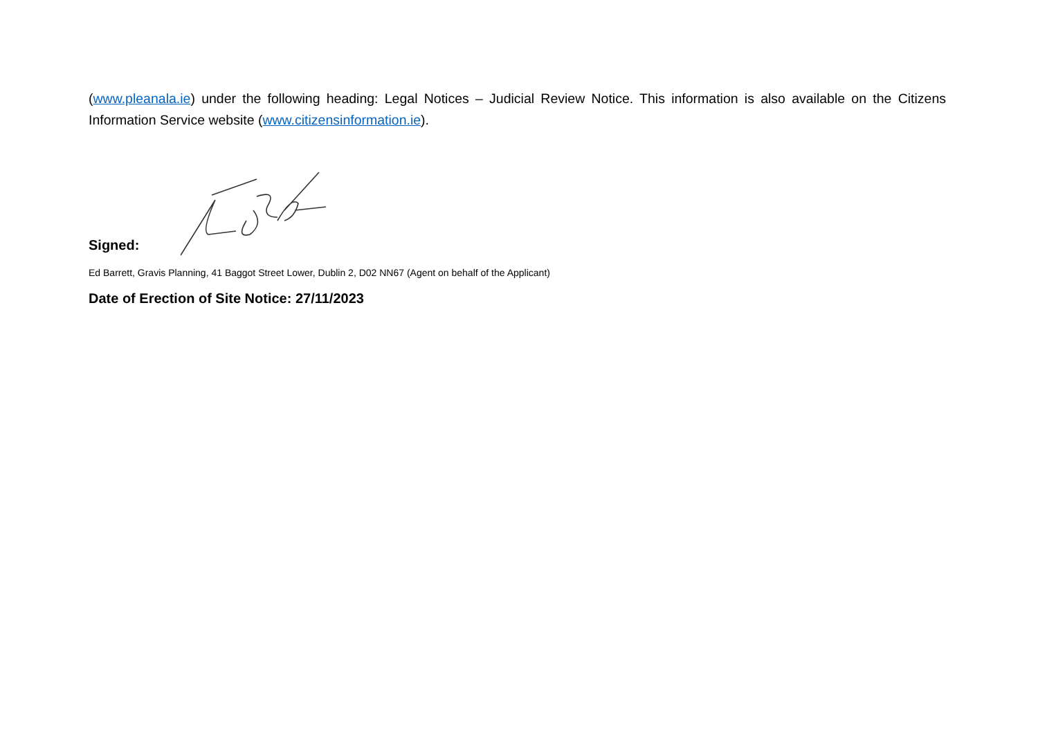(www.pleanala.ie) under the following heading: Legal Notices – Judicial Review Notice. This information is also available on the Citizens Information Service website (www.citizensinformation.ie).
Signed:
Ed Barrett, Gravis Planning, 41 Baggot Street Lower, Dublin 2, D02 NN67 (Agent on behalf of the Applicant)
Date of Erection of Site Notice: 27/11/2023